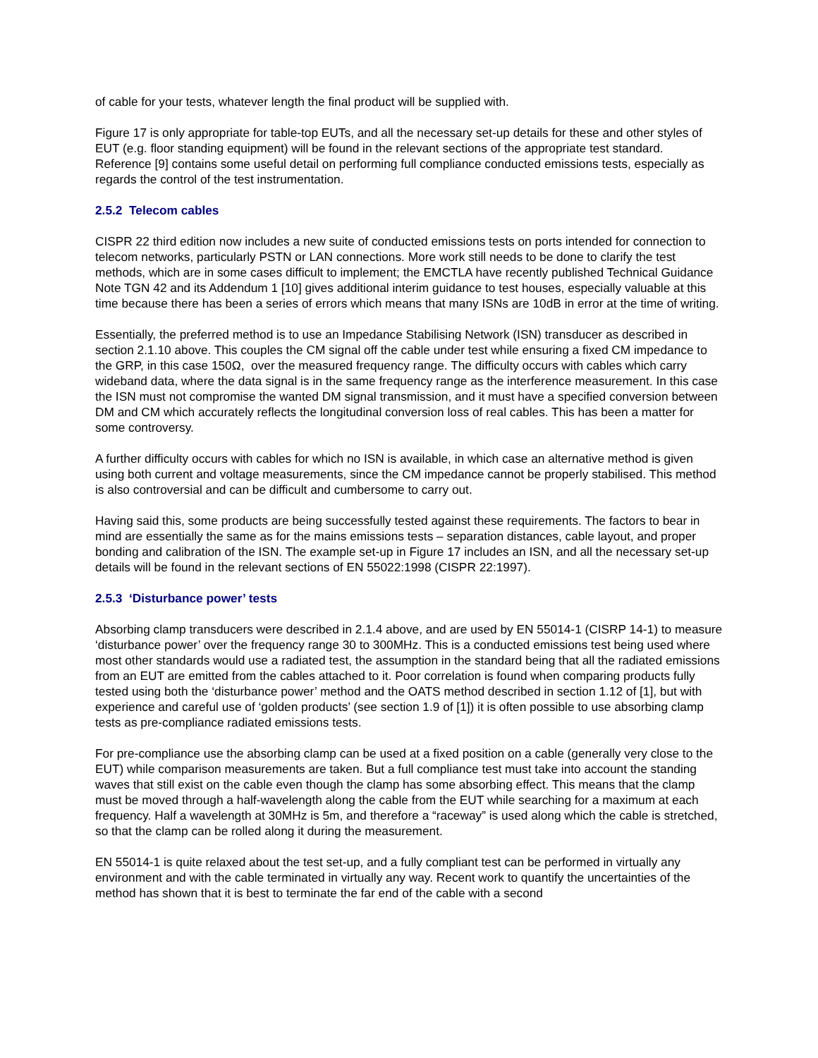of cable for your tests, whatever length the final product will be supplied with.
Figure 17 is only appropriate for table-top EUTs, and all the necessary set-up details for these and other styles of EUT (e.g. floor standing equipment) will be found in the relevant sections of the appropriate test standard. Reference [9] contains some useful detail on performing full compliance conducted emissions tests, especially as regards the control of the test instrumentation.
2.5.2 Telecom cables
CISPR 22 third edition now includes a new suite of conducted emissions tests on ports intended for connection to telecom networks, particularly PSTN or LAN connections. More work still needs to be done to clarify the test methods, which are in some cases difficult to implement; the EMCTLA have recently published Technical Guidance Note TGN 42 and its Addendum 1 [10] gives additional interim guidance to test houses, especially valuable at this time because there has been a series of errors which means that many ISNs are 10dB in error at the time of writing.
Essentially, the preferred method is to use an Impedance Stabilising Network (ISN) transducer as described in section 2.1.10 above. This couples the CM signal off the cable under test while ensuring a fixed CM impedance to the GRP, in this case 150Ω, over the measured frequency range. The difficulty occurs with cables which carry wideband data, where the data signal is in the same frequency range as the interference measurement. In this case the ISN must not compromise the wanted DM signal transmission, and it must have a specified conversion between DM and CM which accurately reflects the longitudinal conversion loss of real cables. This has been a matter for some controversy.
A further difficulty occurs with cables for which no ISN is available, in which case an alternative method is given using both current and voltage measurements, since the CM impedance cannot be properly stabilised. This method is also controversial and can be difficult and cumbersome to carry out.
Having said this, some products are being successfully tested against these requirements. The factors to bear in mind are essentially the same as for the mains emissions tests – separation distances, cable layout, and proper bonding and calibration of the ISN. The example set-up in Figure 17 includes an ISN, and all the necessary set-up details will be found in the relevant sections of EN 55022:1998 (CISPR 22:1997).
2.5.3 ‘Disturbance power’ tests
Absorbing clamp transducers were described in 2.1.4 above, and are used by EN 55014-1 (CISRP 14-1) to measure ‘disturbance power’ over the frequency range 30 to 300MHz. This is a conducted emissions test being used where most other standards would use a radiated test, the assumption in the standard being that all the radiated emissions from an EUT are emitted from the cables attached to it. Poor correlation is found when comparing products fully tested using both the ‘disturbance power’ method and the OATS method described in section 1.12 of [1], but with experience and careful use of ‘golden products’ (see section 1.9 of [1]) it is often possible to use absorbing clamp tests as pre-compliance radiated emissions tests.
For pre-compliance use the absorbing clamp can be used at a fixed position on a cable (generally very close to the EUT) while comparison measurements are taken. But a full compliance test must take into account the standing waves that still exist on the cable even though the clamp has some absorbing effect. This means that the clamp must be moved through a half-wavelength along the cable from the EUT while searching for a maximum at each frequency. Half a wavelength at 30MHz is 5m, and therefore a “raceway” is used along which the cable is stretched, so that the clamp can be rolled along it during the measurement.
EN 55014-1 is quite relaxed about the test set-up, and a fully compliant test can be performed in virtually any environment and with the cable terminated in virtually any way. Recent work to quantify the uncertainties of the method has shown that it is best to terminate the far end of the cable with a second